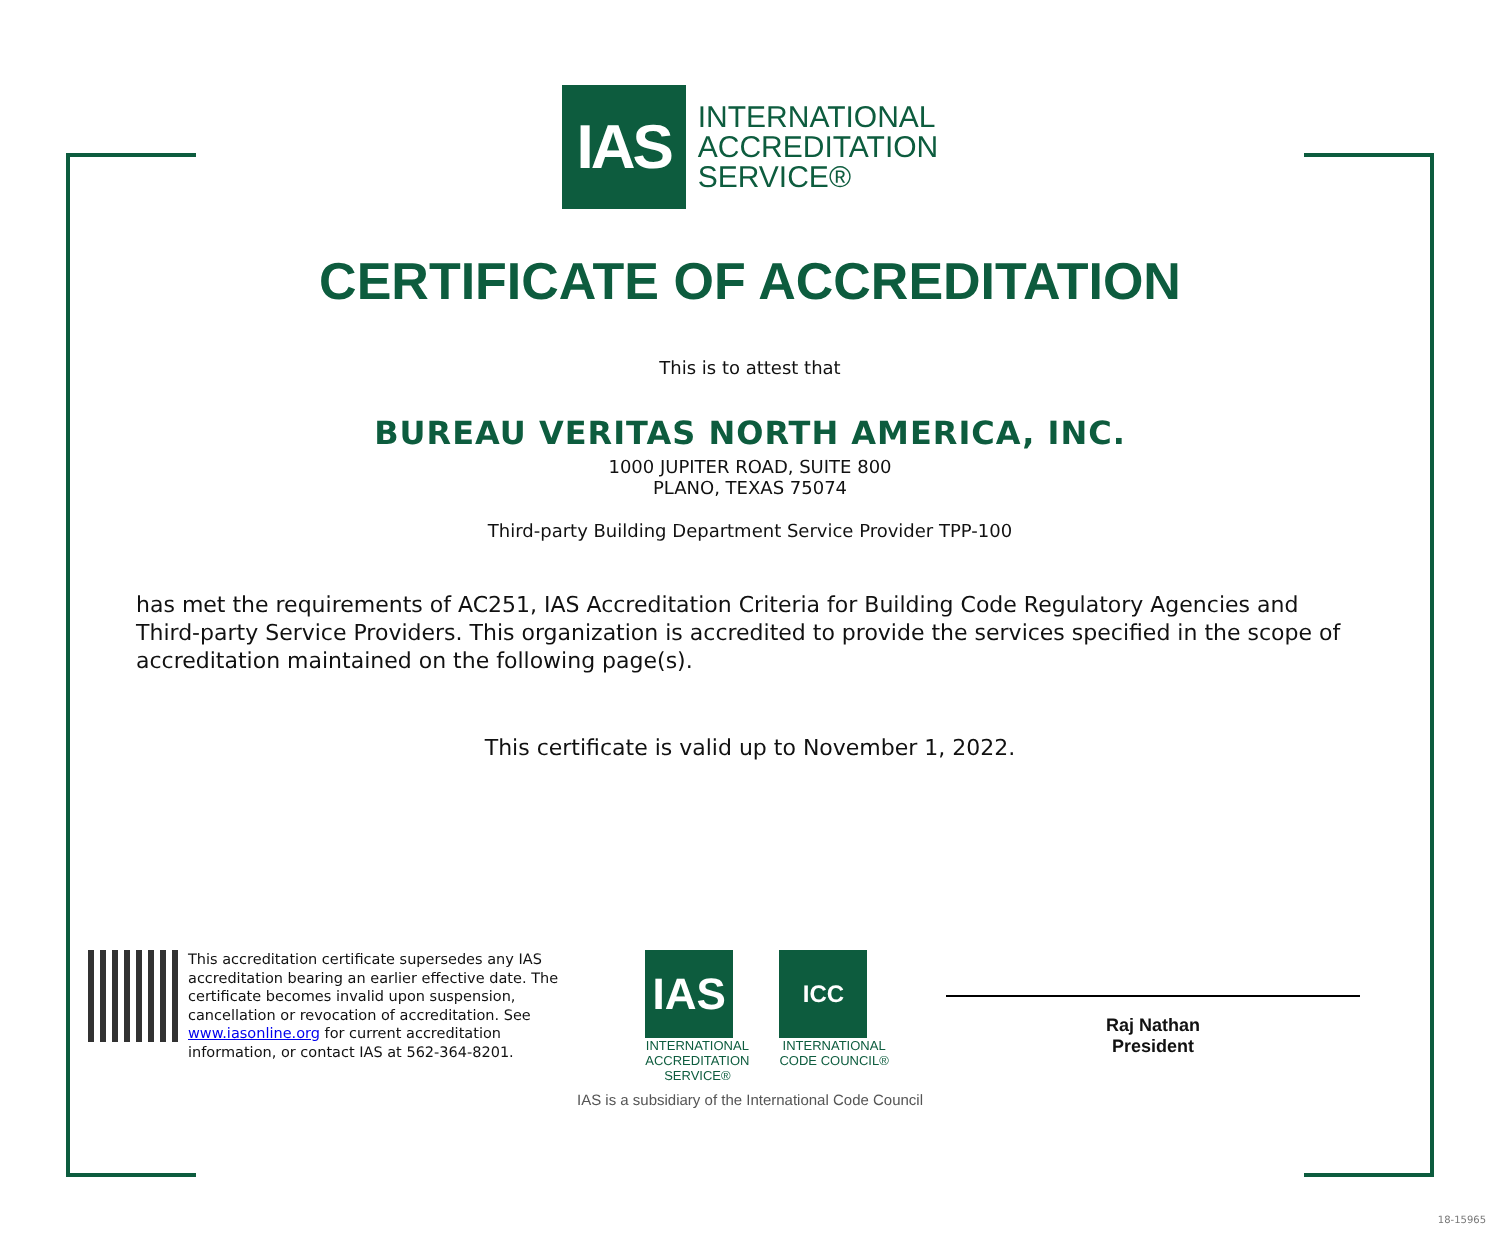IAS
INTERNATIONAL
ACCREDITATION
SERVICE®
CERTIFICATE OF ACCREDITATION
This is to attest that
BUREAU VERITAS NORTH AMERICA, INC.
1000 JUPITER ROAD, SUITE 800
PLANO, TEXAS 75074
Third-party Building Department Service Provider TPP-100
has met the requirements of AC251, IAS Accreditation Criteria for Building Code Regulatory Agencies and Third-party Service Providers. This organization is accredited to provide the services specified in the scope of accreditation maintained on the following page(s).
This certificate is valid up to November 1, 2022.
This accreditation certificate supersedes any IAS accreditation bearing an earlier effective date. The certificate becomes invalid upon suspension, cancellation or revocation of accreditation. See www.iasonline.org for current accreditation information, or contact IAS at 562-364-8201.
IAS
INTERNATIONAL
ACCREDITATION
SERVICE®
ICC
INTERNATIONAL
CODE COUNCIL®
Raj Nathan
President
IAS is a subsidiary of the International Code Council
18-15965